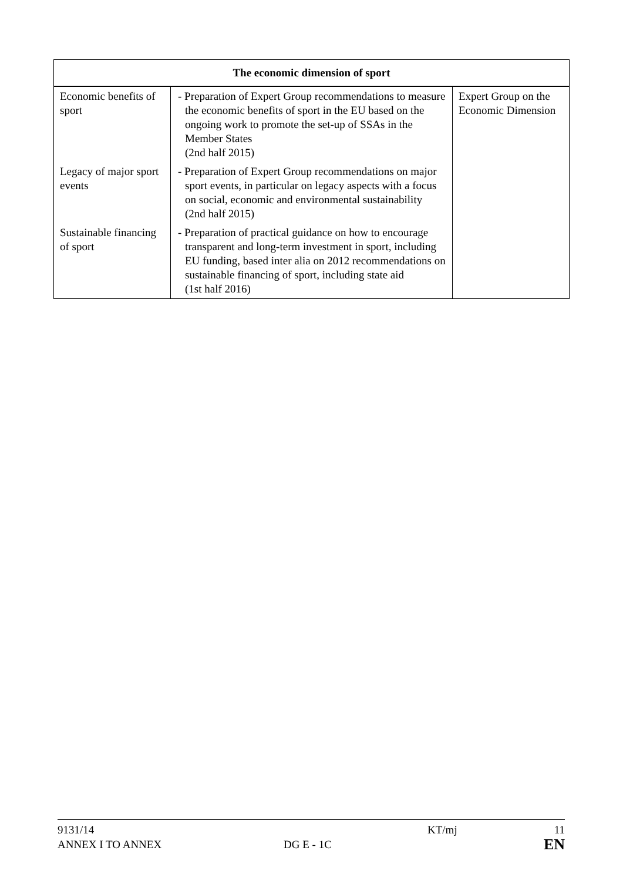| The economic dimension of sport | | |
| --- | --- | --- |
| Economic benefits of sport | - Preparation of Expert Group recommendations to measure the economic benefits of sport in the EU based on the ongoing work to promote the set-up of SSAs in the Member States (2nd half 2015) | Expert Group on the Economic Dimension |
| Legacy of major sport events | - Preparation of Expert Group recommendations on major sport events, in particular on legacy aspects with a focus on social, economic and environmental sustainability (2nd half 2015) | |
| Sustainable financing of sport | - Preparation of practical guidance on how to encourage transparent and long-term investment in sport, including EU funding, based inter alia on 2012 recommendations on sustainable financing of sport, including state aid (1st half 2016) | |
9131/14 KT/mj 11
ANNEX I TO ANNEX DG E - 1C EN